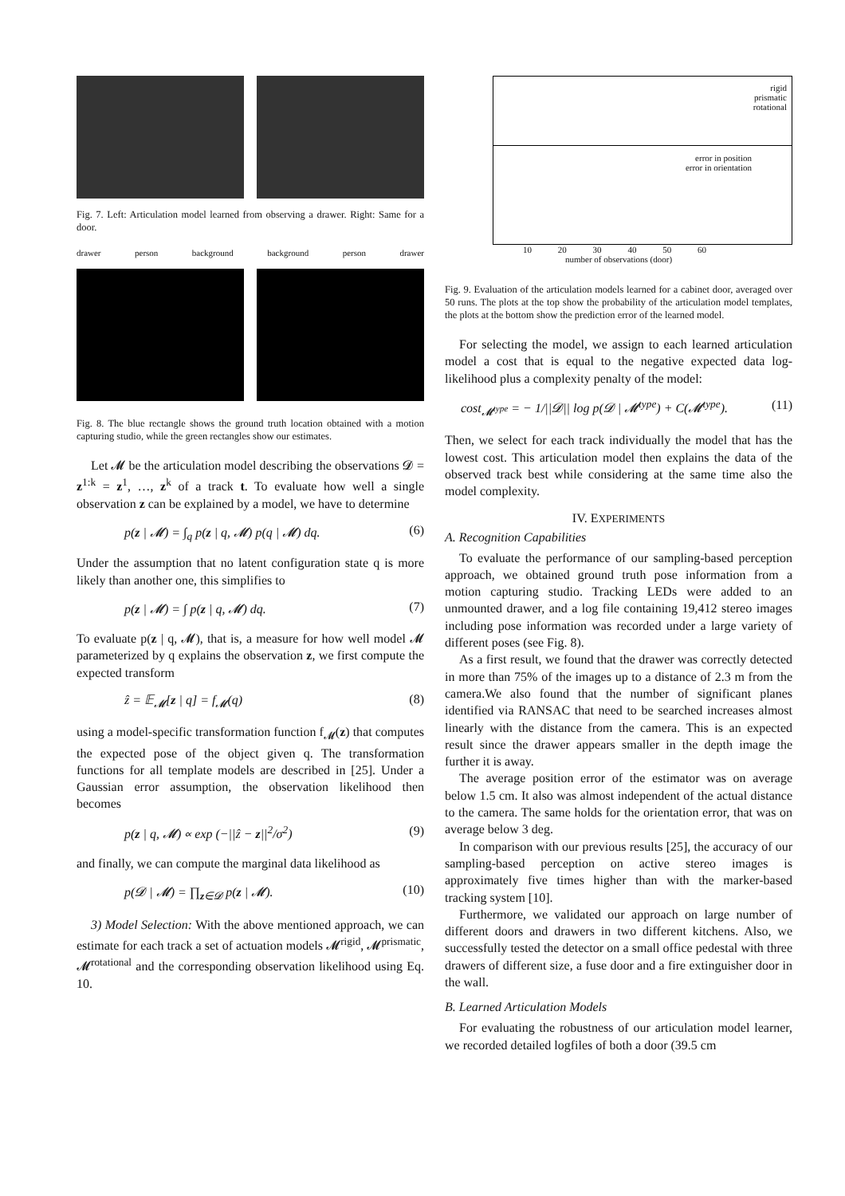Fig. 7. Left: Articulation model learned from observing a drawer. Right: Same for a door.
drawer person background background person drawer
Fig. 8. The blue rectangle shows the ground truth location obtained with a motion capturing studio, while the green rectangles show our estimates.
Let 𝓜 be the articulation model describing the observations 𝓓 = z<sup>1:k</sup> = z<sup>1</sup>, …, z<sup>k</sup> of a track t. To evaluate how well a single observation z can be explained by a model, we have to determine
p(z | 𝓜) = ∫<sub>q</sub> p(z | q, 𝓜) p(q | 𝓜) dq. (6)
Under the assumption that no latent configuration state q is more likely than another one, this simplifies to
p(z | 𝓜) = ∫ p(z | q, 𝓜) dq. (7)
To evaluate p(z | q, 𝓜), that is, a measure for how well model 𝓜 parameterized by q explains the observation z, we first compute the expected transform
ẑ = 𝔼<sub>𝓜</sub>[z | q] = f<sub>𝓜</sub>(q) (8)
using a model-specific transformation function f<sub>𝓜</sub>(z) that computes the expected pose of the object given q. The transformation functions for all template models are described in [25]. Under a Gaussian error assumption, the observation likelihood then becomes
p(z | q, 𝓜) ∝ exp (−||ẑ − z||<sup>2</sup>/σ<sup>2</sup>) (9)
and finally, we can compute the marginal data likelihood as
p(𝓓 | 𝓜) = ∏<sub>z∈𝓓</sub> p(z | 𝓜). (10)
3) Model Selection: With the above mentioned approach, we can estimate for each track a set of actuation models 𝓜<sup>rigid</sup>, 𝓜<sup>prismatic</sup>, 𝓜<sup>rotational</sup> and the corresponding observation likelihood using Eq. 10.
rigid
prismatic
rotational
error in position
error in orientation
10 20 30 40 50 60
number of observations (door)
Fig. 9. Evaluation of the articulation models learned for a cabinet door, averaged over 50 runs. The plots at the top show the probability of the articulation model templates, the plots at the bottom show the prediction error of the learned model.
For selecting the model, we assign to each learned articulation model a cost that is equal to the negative expected data log-likelihood plus a complexity penalty of the model:
cost<sub>𝓜<sup>type</sup></sub> = − 1/||𝓓|| log p(𝓓 | 𝓜<sup>type</sup>) + C(𝓜<sup>type</sup>). (11)
Then, we select for each track individually the model that has the lowest cost. This articulation model then explains the data of the observed track best while considering at the same time also the model complexity.
IV. EXPERIMENTS
A. Recognition Capabilities
To evaluate the performance of our sampling-based perception approach, we obtained ground truth pose information from a motion capturing studio. Tracking LEDs were added to an unmounted drawer, and a log file containing 19,412 stereo images including pose information was recorded under a large variety of different poses (see Fig. 8).
As a first result, we found that the drawer was correctly detected in more than 75% of the images up to a distance of 2.3 m from the camera.We also found that the number of significant planes identified via RANSAC that need to be searched increases almost linearly with the distance from the camera. This is an expected result since the drawer appears smaller in the depth image the further it is away.
The average position error of the estimator was on average below 1.5 cm. It also was almost independent of the actual distance to the camera. The same holds for the orientation error, that was on average below 3 deg.
In comparison with our previous results [25], the accuracy of our sampling-based perception on active stereo images is approximately five times higher than with the marker-based tracking system [10].
Furthermore, we validated our approach on large number of different doors and drawers in two different kitchens. Also, we successfully tested the detector on a small office pedestal with three drawers of different size, a fuse door and a fire extinguisher door in the wall.
B. Learned Articulation Models
For evaluating the robustness of our articulation model learner, we recorded detailed logfiles of both a door (39.5 cm